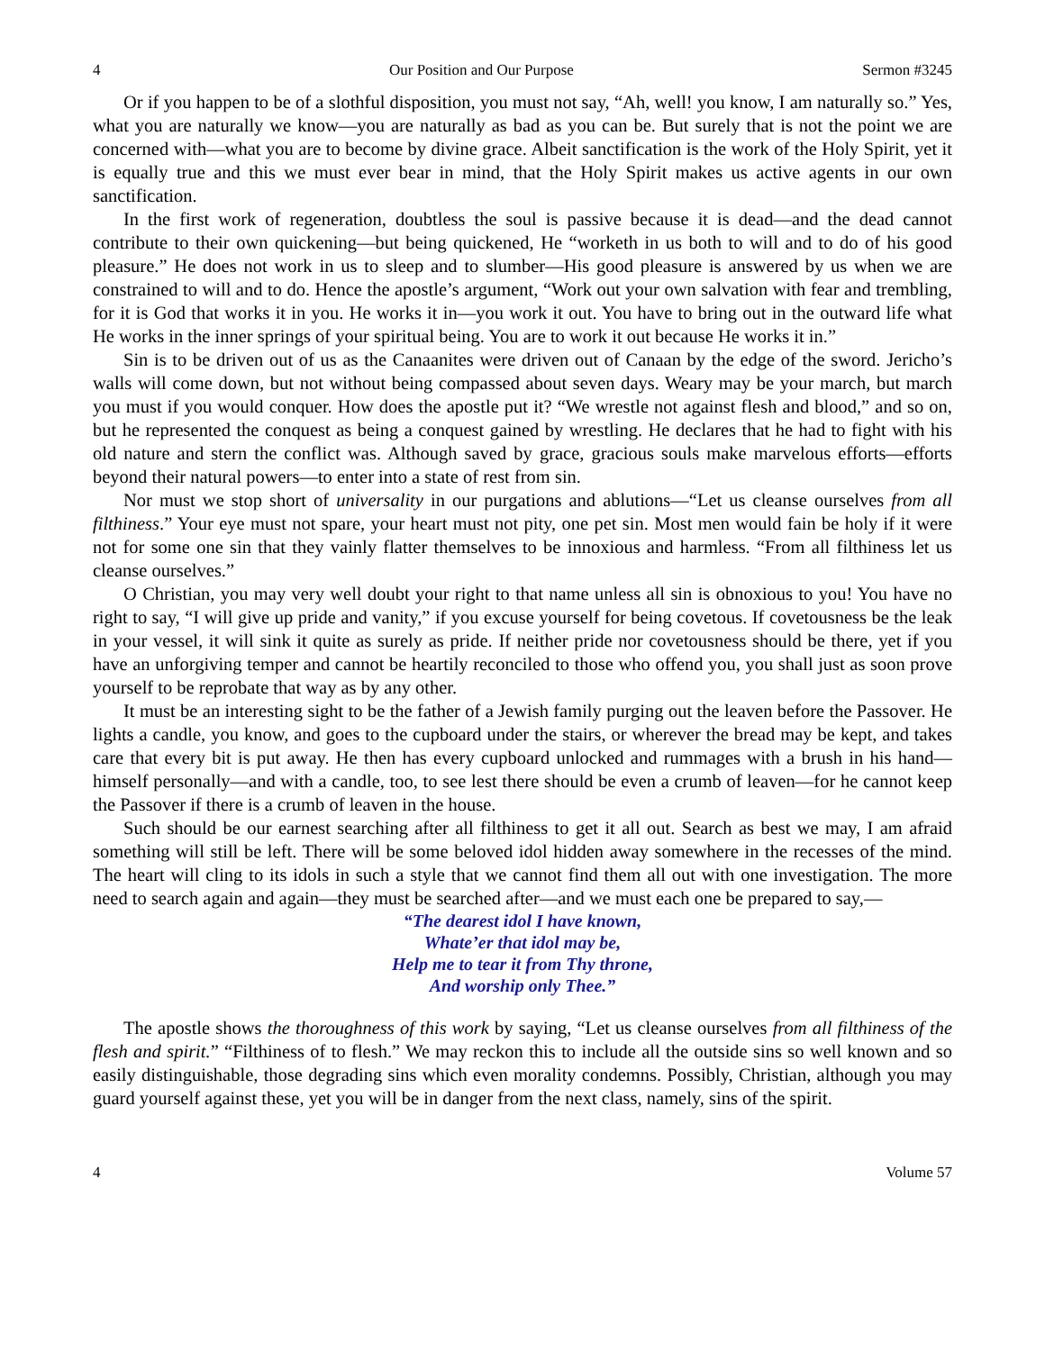4 Our Position and Our Purpose Sermon #3245
Or if you happen to be of a slothful disposition, you must not say, “Ah, well! you know, I am naturally so.” Yes, what you are naturally we know—you are naturally as bad as you can be. But surely that is not the point we are concerned with—what you are to become by divine grace. Albeit sanctification is the work of the Holy Spirit, yet it is equally true and this we must ever bear in mind, that the Holy Spirit makes us active agents in our own sanctification.
In the first work of regeneration, doubtless the soul is passive because it is dead—and the dead cannot contribute to their own quickening—but being quickened, He “worketh in us both to will and to do of his good pleasure.” He does not work in us to sleep and to slumber—His good pleasure is answered by us when we are constrained to will and to do. Hence the apostle’s argument, “Work out your own salvation with fear and trembling, for it is God that works it in you. He works it in—you work it out. You have to bring out in the outward life what He works in the inner springs of your spiritual being. You are to work it out because He works it in.”
Sin is to be driven out of us as the Canaanites were driven out of Canaan by the edge of the sword. Jericho’s walls will come down, but not without being compassed about seven days. Weary may be your march, but march you must if you would conquer. How does the apostle put it? “We wrestle not against flesh and blood,” and so on, but he represented the conquest as being a conquest gained by wrestling. He declares that he had to fight with his old nature and stern the conflict was. Although saved by grace, gracious souls make marvelous efforts—efforts beyond their natural powers—to enter into a state of rest from sin.
Nor must we stop short of universality in our purgations and ablutions—“Let us cleanse ourselves from all filthiness.” Your eye must not spare, your heart must not pity, one pet sin. Most men would fain be holy if it were not for some one sin that they vainly flatter themselves to be innoxious and harmless. “From all filthiness let us cleanse ourselves.”
O Christian, you may very well doubt your right to that name unless all sin is obnoxious to you! You have no right to say, “I will give up pride and vanity,” if you excuse yourself for being covetous. If covetousness be the leak in your vessel, it will sink it quite as surely as pride. If neither pride nor covetousness should be there, yet if you have an unforgiving temper and cannot be heartily reconciled to those who offend you, you shall just as soon prove yourself to be reprobate that way as by any other.
It must be an interesting sight to be the father of a Jewish family purging out the leaven before the Passover. He lights a candle, you know, and goes to the cupboard under the stairs, or wherever the bread may be kept, and takes care that every bit is put away. He then has every cupboard unlocked and rummages with a brush in his hand—himself personally—and with a candle, too, to see lest there should be even a crumb of leaven—for he cannot keep the Passover if there is a crumb of leaven in the house.
Such should be our earnest searching after all filthiness to get it all out. Search as best we may, I am afraid something will still be left. There will be some beloved idol hidden away somewhere in the recesses of the mind. The heart will cling to its idols in such a style that we cannot find them all out with one investigation. The more need to search again and again—they must be searched after—and we must each one be prepared to say,—
“The dearest idol I have known,
Whate’er that idol may be,
Help me to tear it from Thy throne,
And worship only Thee.”
The apostle shows the thoroughness of this work by saying, “Let us cleanse ourselves from all filthiness of the flesh and spirit.” “Filthiness of to flesh.” We may reckon this to include all the outside sins so well known and so easily distinguishable, those degrading sins which even morality condemns. Possibly, Christian, although you may guard yourself against these, yet you will be in danger from the next class, namely, sins of the spirit.
4 Volume 57